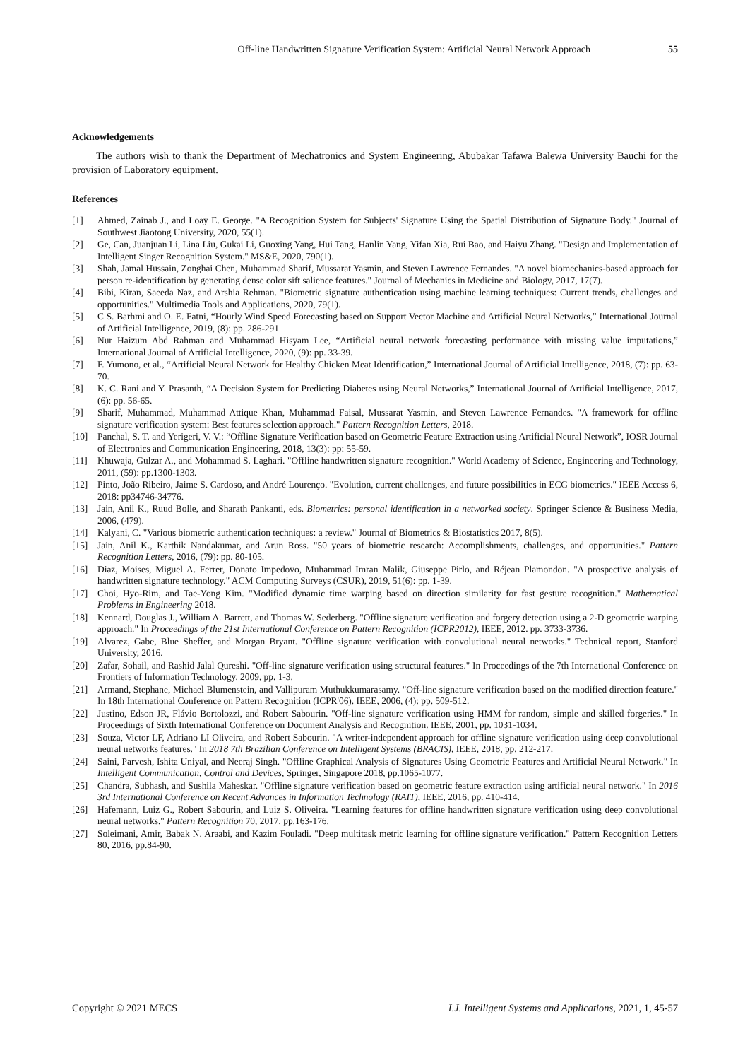Off-line Handwritten Signature Verification System: Artificial Neural Network Approach 55
Acknowledgements
The authors wish to thank the Department of Mechatronics and System Engineering, Abubakar Tafawa Balewa University Bauchi for the provision of Laboratory equipment.
References
[1] Ahmed, Zainab J., and Loay E. George. "A Recognition System for Subjects' Signature Using the Spatial Distribution of Signature Body." Journal of Southwest Jiaotong University, 2020, 55(1).
[2] Ge, Can, Juanjuan Li, Lina Liu, Gukai Li, Guoxing Yang, Hui Tang, Hanlin Yang, Yifan Xia, Rui Bao, and Haiyu Zhang. "Design and Implementation of Intelligent Singer Recognition System." MS&E, 2020, 790(1).
[3] Shah, Jamal Hussain, Zonghai Chen, Muhammad Sharif, Mussarat Yasmin, and Steven Lawrence Fernandes. "A novel biomechanics-based approach for person re-identification by generating dense color sift salience features." Journal of Mechanics in Medicine and Biology, 2017, 17(7).
[4] Bibi, Kiran, Saeeda Naz, and Arshia Rehman. "Biometric signature authentication using machine learning techniques: Current trends, challenges and opportunities." Multimedia Tools and Applications, 2020, 79(1).
[5] C S. Barhmi and O. E. Fatni, “Hourly Wind Speed Forecasting based on Support Vector Machine and Artificial Neural Networks,” International Journal of Artificial Intelligence, 2019, (8): pp. 286-291
[6] Nur Haizum Abd Rahman and Muhammad Hisyam Lee, “Artificial neural network forecasting performance with missing value imputations,” International Journal of Artificial Intelligence, 2020, (9): pp. 33-39.
[7] F. Yumono, et al., “Artificial Neural Network for Healthy Chicken Meat Identification,” International Journal of Artificial Intelligence, 2018, (7): pp. 63-70.
[8] K. C. Rani and Y. Prasanth, “A Decision System for Predicting Diabetes using Neural Networks,” International Journal of Artificial Intelligence, 2017, (6): pp. 56-65.
[9] Sharif, Muhammad, Muhammad Attique Khan, Muhammad Faisal, Mussarat Yasmin, and Steven Lawrence Fernandes. "A framework for offline signature verification system: Best features selection approach." Pattern Recognition Letters, 2018.
[10] Panchal, S. T. and Yerigeri, V. V.: “Offline Signature Verification based on Geometric Feature Extraction using Artificial Neural Network”, IOSR Journal of Electronics and Communication Engineering, 2018, 13(3): pp: 55-59.
[11] Khuwaja, Gulzar A., and Mohammad S. Laghari. "Offline handwritten signature recognition." World Academy of Science, Engineering and Technology, 2011, (59): pp.1300-1303.
[12] Pinto, João Ribeiro, Jaime S. Cardoso, and André Lourenço. "Evolution, current challenges, and future possibilities in ECG biometrics." IEEE Access 6, 2018: pp34746-34776.
[13] Jain, Anil K., Ruud Bolle, and Sharath Pankanti, eds. Biometrics: personal identification in a networked society. Springer Science & Business Media, 2006, (479).
[14] Kalyani, C. "Various biometric authentication techniques: a review." Journal of Biometrics & Biostatistics 2017, 8(5).
[15] Jain, Anil K., Karthik Nandakumar, and Arun Ross. "50 years of biometric research: Accomplishments, challenges, and opportunities." Pattern Recognition Letters, 2016, (79): pp. 80-105.
[16] Diaz, Moises, Miguel A. Ferrer, Donato Impedovo, Muhammad Imran Malik, Giuseppe Pirlo, and Réjean Plamondon. "A prospective analysis of handwritten signature technology." ACM Computing Surveys (CSUR), 2019, 51(6): pp. 1-39.
[17] Choi, Hyo-Rim, and Tae-Yong Kim. "Modified dynamic time warping based on direction similarity for fast gesture recognition." Mathematical Problems in Engineering 2018.
[18] Kennard, Douglas J., William A. Barrett, and Thomas W. Sederberg. "Offline signature verification and forgery detection using a 2-D geometric warping approach." In Proceedings of the 21st International Conference on Pattern Recognition (ICPR2012), IEEE, 2012. pp. 3733-3736.
[19] Alvarez, Gabe, Blue Sheffer, and Morgan Bryant. "Offline signature verification with convolutional neural networks." Technical report, Stanford University, 2016.
[20] Zafar, Sohail, and Rashid Jalal Qureshi. "Off-line signature verification using structural features." In Proceedings of the 7th International Conference on Frontiers of Information Technology, 2009, pp. 1-3.
[21] Armand, Stephane, Michael Blumenstein, and Vallipuram Muthukkumarasamy. "Off-line signature verification based on the modified direction feature." In 18th International Conference on Pattern Recognition (ICPR'06). IEEE, 2006, (4): pp. 509-512.
[22] Justino, Edson JR, Flávio Bortolozzi, and Robert Sabourin. "Off-line signature verification using HMM for random, simple and skilled forgeries." In Proceedings of Sixth International Conference on Document Analysis and Recognition. IEEE, 2001, pp. 1031-1034.
[23] Souza, Victor LF, Adriano LI Oliveira, and Robert Sabourin. "A writer-independent approach for offline signature verification using deep convolutional neural networks features." In 2018 7th Brazilian Conference on Intelligent Systems (BRACIS), IEEE, 2018, pp. 212-217.
[24] Saini, Parvesh, Ishita Uniyal, and Neeraj Singh. "Offline Graphical Analysis of Signatures Using Geometric Features and Artificial Neural Network." In Intelligent Communication, Control and Devices, Springer, Singapore 2018, pp.1065-1077.
[25] Chandra, Subhash, and Sushila Maheskar. "Offline signature verification based on geometric feature extraction using artificial neural network." In 2016 3rd International Conference on Recent Advances in Information Technology (RAIT), IEEE, 2016, pp. 410-414.
[26] Hafemann, Luiz G., Robert Sabourin, and Luiz S. Oliveira. "Learning features for offline handwritten signature verification using deep convolutional neural networks." Pattern Recognition 70, 2017, pp.163-176.
[27] Soleimani, Amir, Babak N. Araabi, and Kazim Fouladi. "Deep multitask metric learning for offline signature verification." Pattern Recognition Letters 80, 2016, pp.84-90.
Copyright © 2021 MECS I.J. Intelligent Systems and Applications, 2021, 1, 45-57